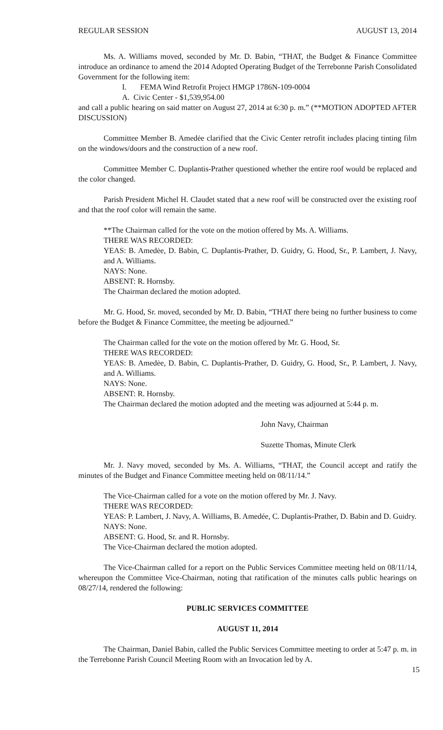REGULAR SESSION AUGUST 13, 2014
Ms. A. Williams moved, seconded by Mr. D. Babin, “THAT, the Budget & Finance Committee introduce an ordinance to amend the 2014 Adopted Operating Budget of the Terrebonne Parish Consolidated Government for the following item:
I. FEMA Wind Retrofit Project HMGP 1786N-109-0004
A. Civic Center - $1,539,954.00
and call a public hearing on said matter on August 27, 2014 at 6:30 p. m.” (**MOTION ADOPTED AFTER DISCUSSION)
Committee Member B. Amedėe clarified that the Civic Center retrofit includes placing tinting film on the windows/doors and the construction of a new roof.
Committee Member C. Duplantis-Prather questioned whether the entire roof would be replaced and the color changed.
Parish President Michel H. Claudet stated that a new roof will be constructed over the existing roof and that the roof color will remain the same.
**The Chairman called for the vote on the motion offered by Ms. A. Williams.
THERE WAS RECORDED:
YEAS: B. Amedėe, D. Babin, C. Duplantis-Prather, D. Guidry, G. Hood, Sr., P. Lambert, J. Navy, and A. Williams.
NAYS: None.
ABSENT: R. Hornsby.
The Chairman declared the motion adopted.
Mr. G. Hood, Sr. moved, seconded by Mr. D. Babin, “THAT there being no further business to come before the Budget & Finance Committee, the meeting be adjourned.”
The Chairman called for the vote on the motion offered by Mr. G. Hood, Sr.
THERE WAS RECORDED:
YEAS: B. Amedėe, D. Babin, C. Duplantis-Prather, D. Guidry, G. Hood, Sr., P. Lambert, J. Navy, and A. Williams.
NAYS: None.
ABSENT: R. Hornsby.
The Chairman declared the motion adopted and the meeting was adjourned at 5:44 p. m.
John Navy, Chairman
Suzette Thomas, Minute Clerk
Mr. J. Navy moved, seconded by Ms. A. Williams, “THAT, the Council accept and ratify the minutes of the Budget and Finance Committee meeting held on 08/11/14.”
The Vice-Chairman called for a vote on the motion offered by Mr. J. Navy.
THERE WAS RECORDED:
YEAS: P. Lambert, J. Navy, A. Williams, B. Amedée, C. Duplantis-Prather, D. Babin and D. Guidry.
NAYS: None.
ABSENT: G. Hood, Sr. and R. Hornsby.
The Vice-Chairman declared the motion adopted.
The Vice-Chairman called for a report on the Public Services Committee meeting held on 08/11/14, whereupon the Committee Vice-Chairman, noting that ratification of the minutes calls public hearings on 08/27/14, rendered the following:
PUBLIC SERVICES COMMITTEE
AUGUST 11, 2014
The Chairman, Daniel Babin, called the Public Services Committee meeting to order at 5:47 p. m. in the Terrebonne Parish Council Meeting Room with an Invocation led by A.
15